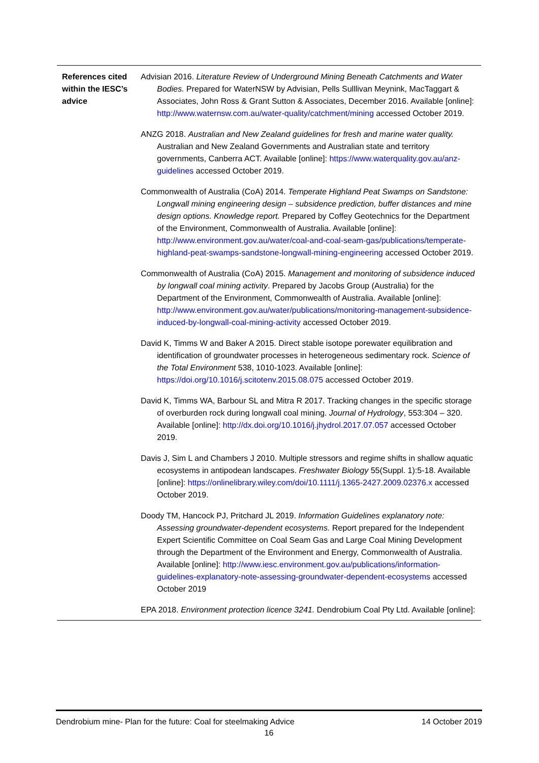| References cited within the IESC’s advice | Advisian 2016. Literature Review of Underground Mining Beneath Catchments and Water Bodies. Prepared for WaterNSW by Advisian, Pells Sulllivan Meynink, MacTaggart & Associates, John Ross & Grant Sutton & Associates, December 2016. Available [online]: http://www.waternsw.com.au/water-quality/catchment/mining accessed October 2019. ANZG 2018. Australian and New Zealand guidelines for fresh and marine water quality. Australian and New Zealand Governments and Australian state and territory governments, Canberra ACT. Available [online]: https://www.waterquality.gov.au/anz-guidelines accessed October 2019. Commonwealth of Australia (CoA) 2014. Temperate Highland Peat Swamps on Sandstone: Longwall mining engineering design – subsidence prediction, buffer distances and mine design options. Knowledge report. Prepared by Coffey Geotechnics for the Department of the Environment, Commonwealth of Australia. Available [online]: http://www.environment.gov.au/water/coal-and-coal-seam-gas/publications/temperate-highland-peat-swamps-sandstone-longwall-mining-engineering accessed October 2019. Commonwealth of Australia (CoA) 2015. Management and monitoring of subsidence induced by longwall coal mining activity . Prepared by Jacobs Group (Australia) for the Department of the Environment, Commonwealth of Australia. Available [online]: http://www.environment.gov.au/water/publications/monitoring-management-subsidence-induced-by-longwall-coal-mining-activity accessed October 2019. David K, Timms W and Baker A 2015. Direct stable isotope porewater equilibration and identification of groundwater processes in heterogeneous sedimentary rock. Science of the Total Environment 538, 1010-1023. Available [online]: https://doi.org/10.1016/j.scitotenv.2015.08.075 accessed October 2019. David K, Timms WA, Barbour SL and Mitra R 2017. Tracking changes in the specific storage of overburden rock during longwall coal mining. Journal of Hydrology , 553:304 – 320. Available [online]: http://dx.doi.org/10.1016/j.jhydrol.2017.07.057 accessed October 2019. Davis J, Sim L and Chambers J 2010. Multiple stressors and regime shifts in shallow aquatic ecosystems in antipodean landscapes. Freshwater Biology 55(Suppl. 1):5-18. Available [online]: https://onlinelibrary.wiley.com/doi/10.1111/j.1365-2427.2009.02376.x accessed October 2019. Doody TM, Hancock PJ, Pritchard JL 2019. Information Guidelines explanatory note: Assessing groundwater-dependent ecosystems. Report prepared for the Independent Expert Scientific Committee on Coal Seam Gas and Large Coal Mining Development through the Department of the Environment and Energy, Commonwealth of Australia. Available [online]: http://www.iesc.environment.gov.au/publications/information-guidelines-explanatory-note-assessing-groundwater-dependent-ecosystems accessed October 2019 EPA 2018. Environment protection licence 3241. Dendrobium Coal Pty Ltd. Available [online]: |
Dendrobium mine- Plan for the future: Coal for steelmaking Advice 14 October 2019
16